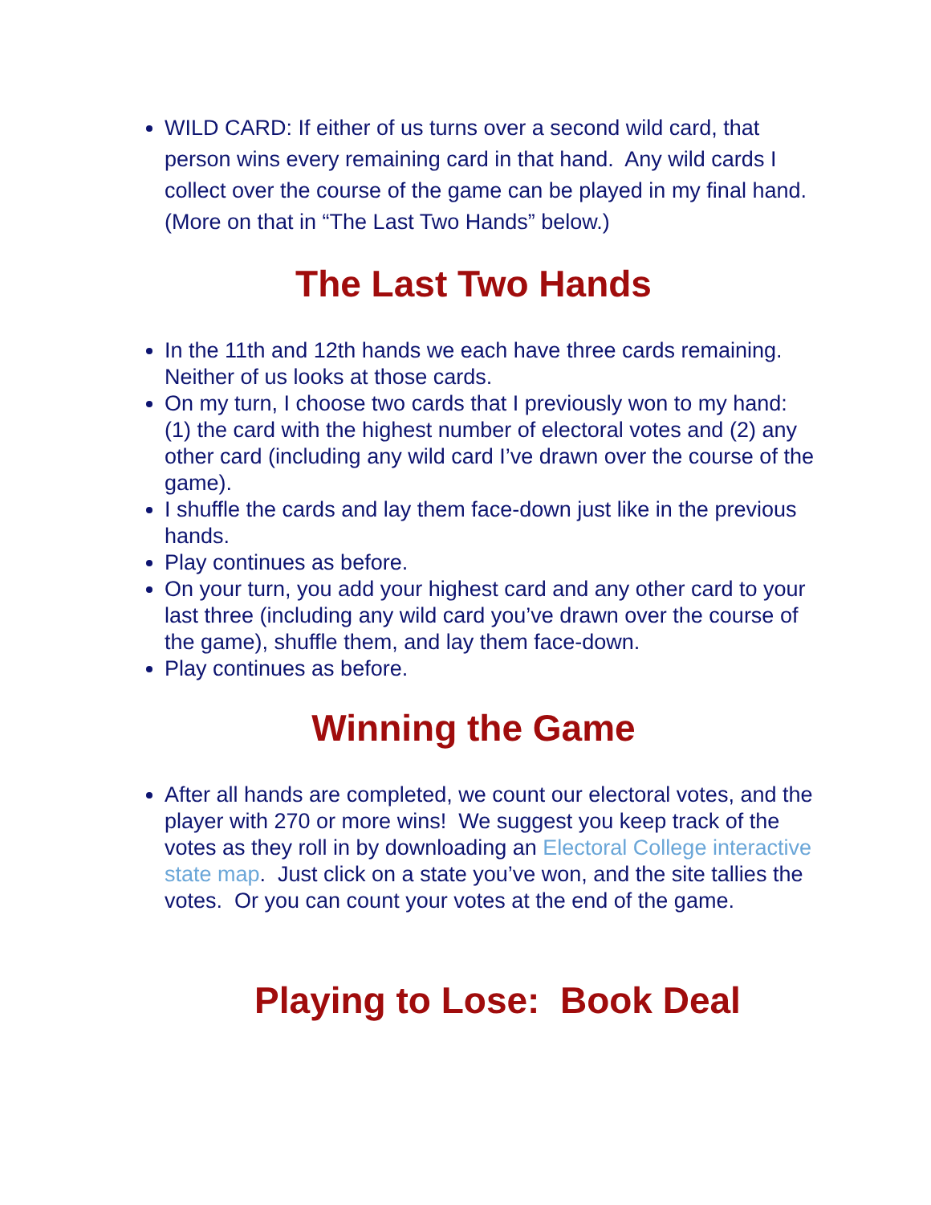WILD CARD: If either of us turns over a second wild card, that person wins every remaining card in that hand. Any wild cards I collect over the course of the game can be played in my final hand. (More on that in “The Last Two Hands” below.)
The Last Two Hands
In the 11th and 12th hands we each have three cards remaining. Neither of us looks at those cards.
On my turn, I choose two cards that I previously won to my hand: (1) the card with the highest number of electoral votes and (2) any other card (including any wild card I’ve drawn over the course of the game).
I shuffle the cards and lay them face-down just like in the previous hands.
Play continues as before.
On your turn, you add your highest card and any other card to your last three (including any wild card you’ve drawn over the course of the game), shuffle them, and lay them face-down.
Play continues as before.
Winning the Game
After all hands are completed, we count our electoral votes, and the player with 270 or more wins! We suggest you keep track of the votes as they roll in by downloading an Electoral College interactive state map. Just click on a state you’ve won, and the site tallies the votes. Or you can count your votes at the end of the game.
Playing to Lose: Book Deal